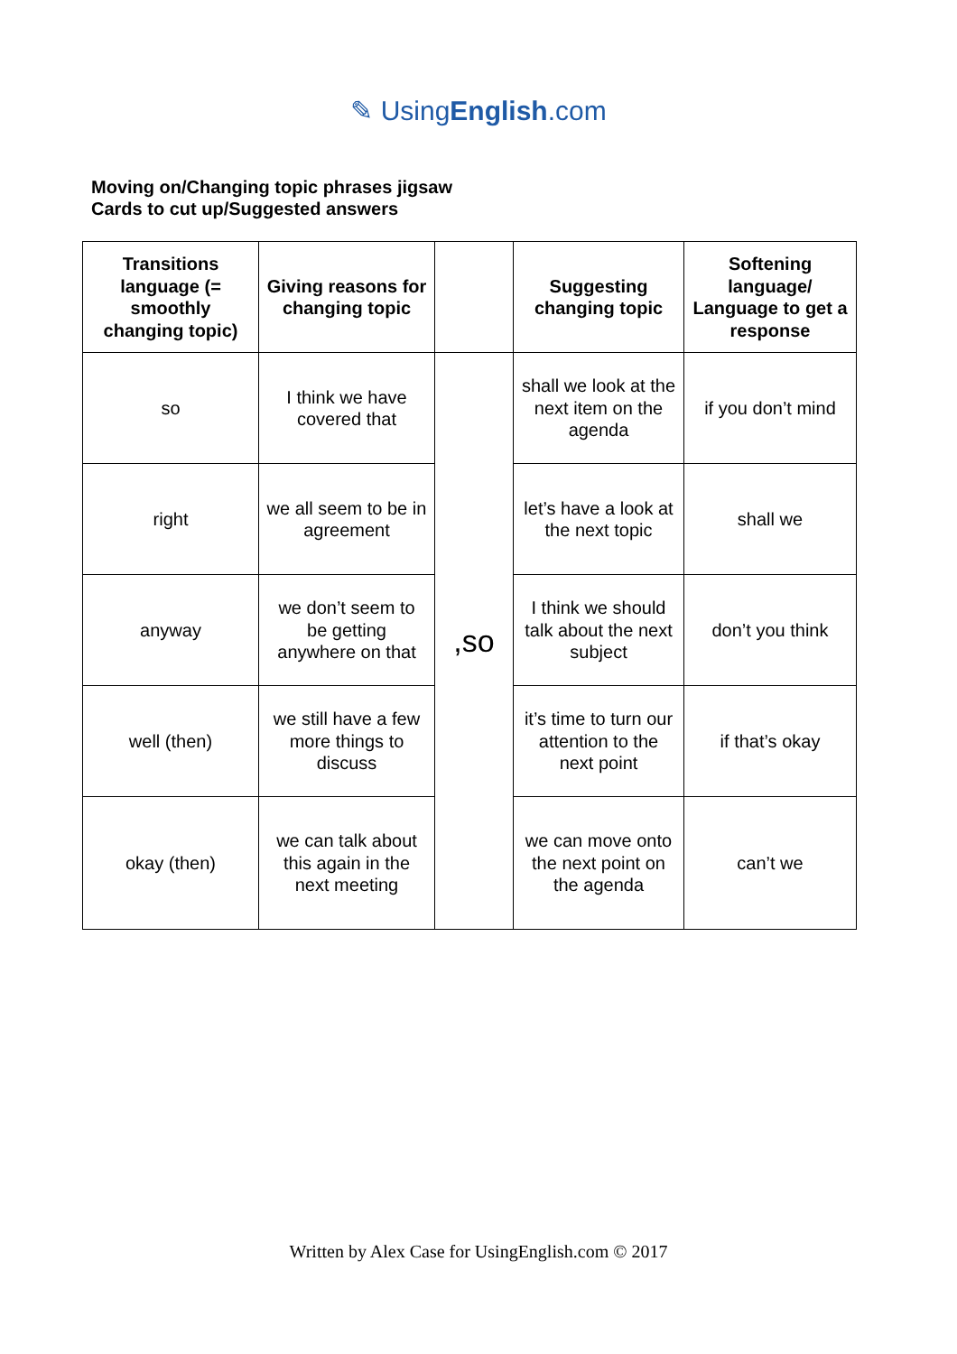✎ UsingEnglish.com
Moving on/Changing topic phrases jigsaw
Cards to cut up/Suggested answers
| Transitions language (= smoothly changing topic) | Giving reasons for changing topic | | Suggesting changing topic | Softening language/ Language to get a response |
| --- | --- | --- | --- | --- |
| so | I think we have covered that | ,so | shall we look at the next item on the agenda | if you don’t mind |
| right | we all seem to be in agreement | | let’s have a look at the next topic | shall we |
| anyway | we don’t seem to be getting anywhere on that | | I think we should talk about the next subject | don’t you think |
| well (then) | we still have a few more things to discuss | | it’s time to turn our attention to the next point | if that’s okay |
| okay (then) | we can talk about this again in the next meeting | | we can move onto the next point on the agenda | can’t we |
Written by Alex Case for UsingEnglish.com © 2017